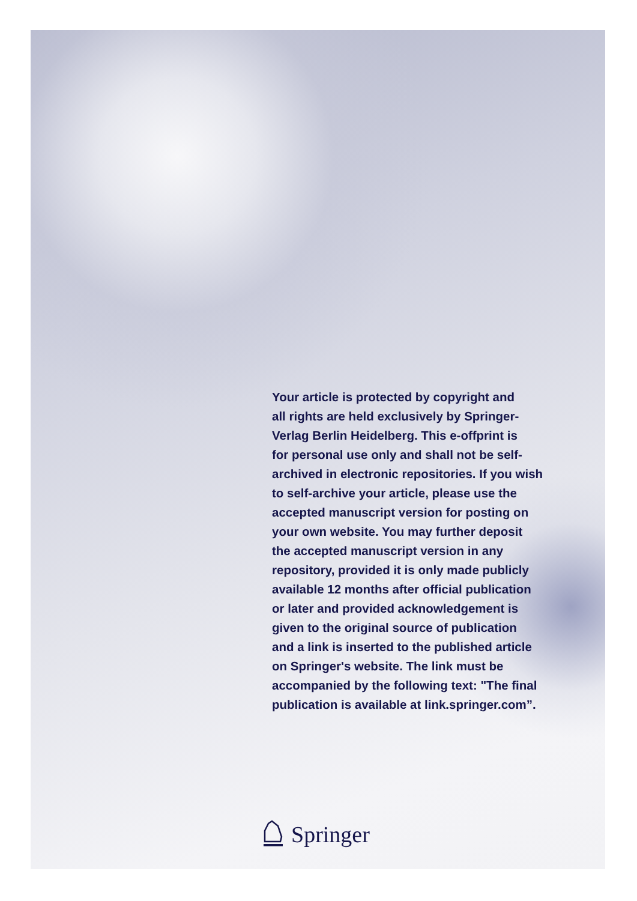Your article is protected by copyright and
all rights are held exclusively by Springer-
Verlag Berlin Heidelberg. This e-offprint is
for personal use only and shall not be self-
archived in electronic repositories. If you wish
to self-archive your article, please use the
accepted manuscript version for posting on
your own website. You may further deposit
the accepted manuscript version in any
repository, provided it is only made publicly
available 12 months after official publication
or later and provided acknowledgement is
given to the original source of publication
and a link is inserted to the published article
on Springer's website. The link must be
accompanied by the following text: "The final
publication is available at link.springer.com”.
Springer